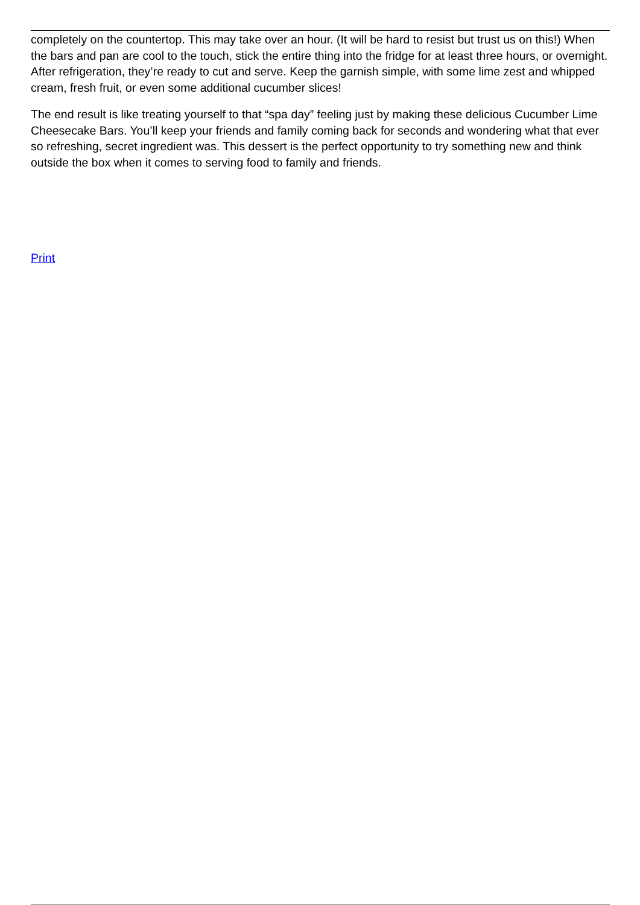completely on the countertop. This may take over an hour. (It will be hard to resist but trust us on this!) When the bars and pan are cool to the touch, stick the entire thing into the fridge for at least three hours, or overnight. After refrigeration, they’re ready to cut and serve. Keep the garnish simple, with some lime zest and whipped cream, fresh fruit, or even some additional cucumber slices!
The end result is like treating yourself to that “spa day” feeling just by making these delicious Cucumber Lime Cheesecake Bars. You’ll keep your friends and family coming back for seconds and wondering what that ever so refreshing, secret ingredient was. This dessert is the perfect opportunity to try something new and think outside the box when it comes to serving food to family and friends.
Print